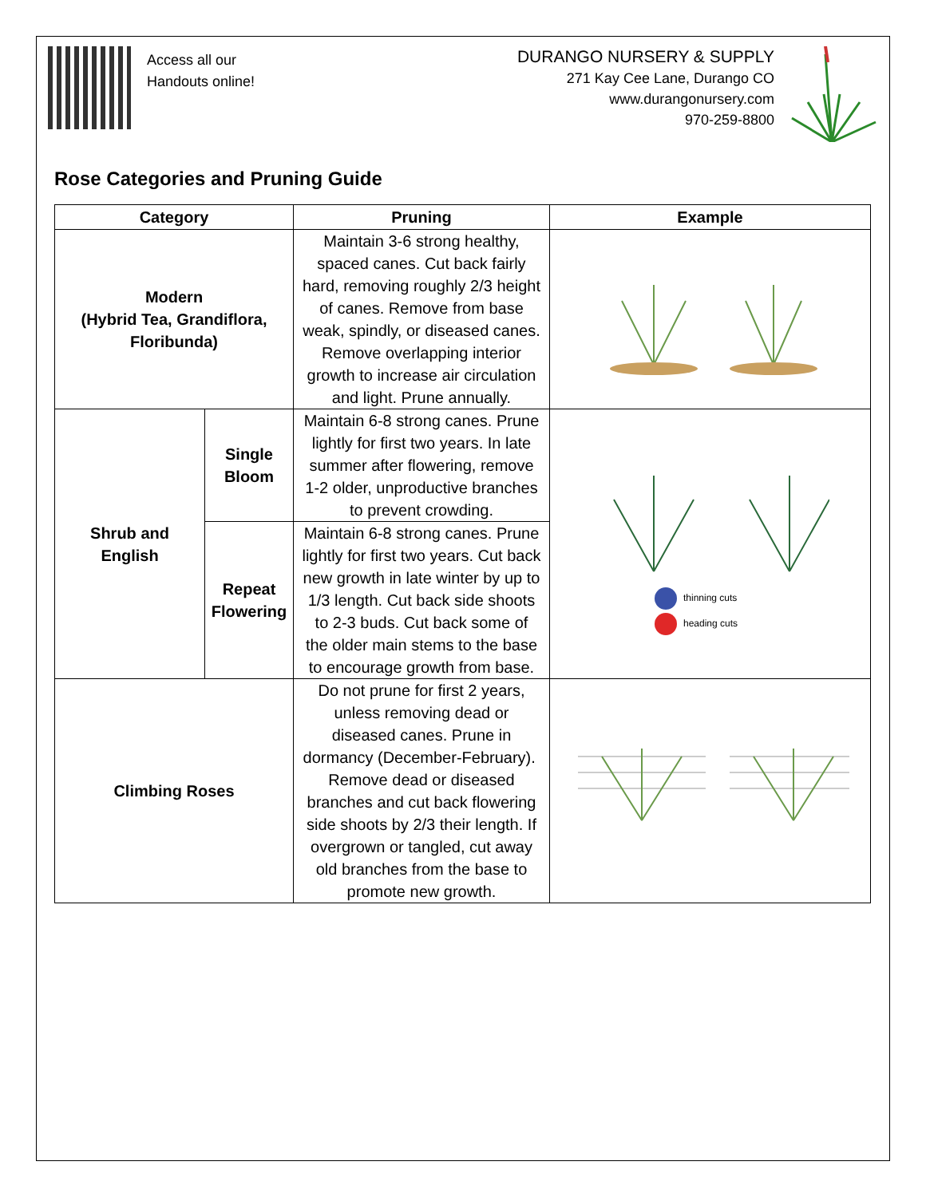Access all our
Handouts online!
DURANGO NURSERY & SUPPLY
271 Kay Cee Lane, Durango CO
www.durangonursery.com
970-259-8800
Rose Categories and Pruning Guide
| Category | | Pruning | Example |
| --- | --- | --- | --- |
| Modern (Hybrid Tea, Grandiflora, Floribunda) | | Maintain 3-6 strong healthy, spaced canes. Cut back fairly hard, removing roughly 2/3 height of canes. Remove from base weak, spindly, or diseased canes. Remove overlapping interior growth to increase air circulation and light. Prune annually. | |
| Shrub and English | Single Bloom | Maintain 6-8 strong canes. Prune lightly for first two years. In late summer after flowering, remove 1-2 older, unproductive branches to prevent crowding. | thinning cuts heading cuts |
| | Repeat Flowering | Maintain 6-8 strong canes. Prune lightly for first two years. Cut back new growth in late winter by up to 1/3 length. Cut back side shoots to 2-3 buds. Cut back some of the older main stems to the base to encourage growth from base. | |
| Climbing Roses | | Do not prune for first 2 years, unless removing dead or diseased canes. Prune in dormancy (December-February). Remove dead or diseased branches and cut back flowering side shoots by 2/3 their length. If overgrown or tangled, cut away old branches from the base to promote new growth. | |